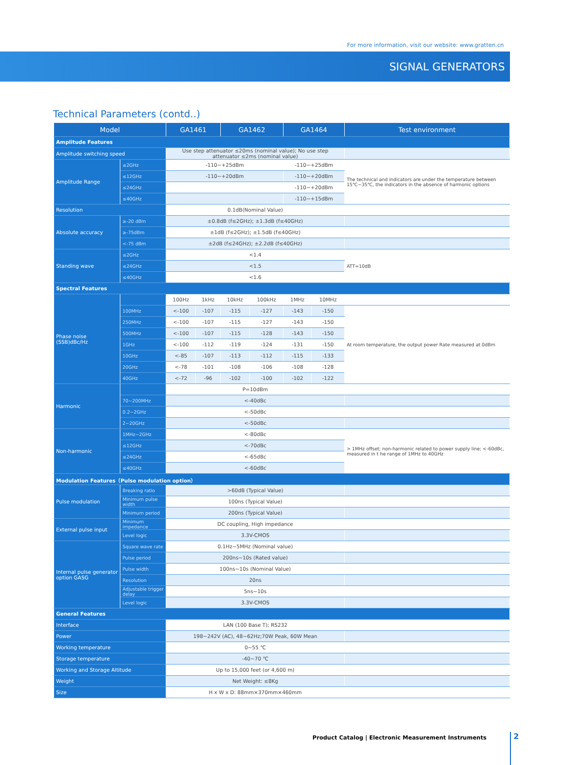For more information, visit our website: www.gratten.cn
SIGNAL GENERATORS
Technical Parameters (contd..)
| Model | | GA1461 | | GA1462 | | GA1464 | | Test environment |
| --- | --- | --- | --- | --- | --- | --- | --- | --- |
| Amplitude Features | | | | | | | | |
| Amplitude switching speed | | Use step attenuator ≤20ms (nominal value); No use step attenuator ≤2ms (nominal value) | | | | | | |
| Amplitude Range | ≤2GHz | -110~+25dBm | | | | -110~+25dBm | | The technical and indicators are under the temperature between 15℃~35℃, the indicators in the absence of harmonic options |
| | ≤12GHz | -110~+20dBm | | | | -110~+20dBm | | |
| | ≤24GHz | | | | | -110~+20dBm | | |
| | ≤40GHz | | | | | -110~+15dBm | | |
| Resolution | | 0.1dB(Nominal Value) | | | | | | |
| Absolute accuracy | ≥-20 dBm | ±0.8dB (f≤2GHz); ±1.3dB (f≤40GHz) | | | | | | |
| | ≥-75dBm | ±1dB (f≤2GHz); ±1.5dB (f≤40GHz) | | | | | | |
| | <-75 dBm | ±2dB (f≤24GHz); ±2.2dB (f≤40GHz) | | | | | | |
| Standing wave | ≤2GHz | <1.4 | | | | | | ATT=10dB |
| | ≤24GHz | <1.5 | | | | | | |
| | ≤40GHz | <1.6 | | | | | | |
| Spectral Features | | | | | | | | |
| Phase noise (SSB)dBc/Hz | | 100Hz | 1kHz | 10kHz | 100kHz | 1MHz | 10MHz | |
| | 100MHz | <-100 | -107 | -115 | -127 | -143 | -150 | At room temperature, the output power Rate measured at 0dBm |
| | 250MHz | <-100 | -107 | -115 | -127 | -143 | -150 | |
| | 500MHz | <-100 | -107 | -115 | -128 | -143 | -150 | |
| | 1GHz | <-100 | -112 | -119 | -124 | -131 | -150 | |
| | 10GHz | <-85 | -107 | -113 | -112 | -115 | -133 | |
| | 20GHz | <-78 | -101 | -108 | -106 | -108 | -128 | |
| | 40GHz | <-72 | -96 | -102 | -100 | -102 | -122 | |
| Harmonic | | P=10dBm | | | | | | |
| | 70~200MHz | <-40dBc | | | | | | |
| | 0.2~2GHz | <-50dBc | | | | | | |
| | 2~20GHz | <-50dBc | | | | | | |
| Non-harmonic | 1MHz~2GHz | <-80dBc | | | | | | > 1MHz offset; non-harmonic related to power supply line; <-60dBc, measured in t he range of 1MHz to 40GHz |
| | ≤12GHz | <-70dBc | | | | | | |
| | ≤24GHz | <-65dBc | | | | | | |
| | ≤40GHz | <-60dBc | | | | | | |
| Modulation Features（Pulse modulation option） | | | | | | | | |
| Pulse modulation | Breaking ratio | >60dB (Typical Value) | | | | | | |
| | Minimum pulse width | 100ns (Typical Value) | | | | | | |
| | Minimum period | 200ns (Typical Value) | | | | | | |
| External pulse input | Minimum impedance | DC coupling, High impedance | | | | | | |
| | Level logic | 3.3V-CMOS | | | | | | |
| Internal pulse generator option GASG | Square wave rate | 0.1Hz~5MHz (Nominal value) | | | | | | |
| | Pulse period | 200ns~10s (Rated value) | | | | | | |
| | Pulse width | 100ns~10s (Nominal Value) | | | | | | |
| | Resolution | 20ns | | | | | | |
| | Adjustable trigger delay | 5ns~10s | | | | | | |
| | Level logic | 3.3V-CMOS | | | | | | |
| General Features | | | | | | | | |
| Interface | | LAN (100 Base T); RS232 | | | | | | |
| Power | | 198~242V (AC), 48~62Hz;70W Peak, 60W Mean | | | | | | |
| Working temperature | | 0~55 ℃ | | | | | | |
| Storage temperature | | -40~70 ℃ | | | | | | |
| Working and Storage Altitude | | Up to 15,000 feet (or 4,600 m) | | | | | | |
| Weight | | Net Weight: ≤8Kg | | | | | | |
| Size | | H x W x D: 88mm×370mm×460mm | | | | | | |
Product Catalog | Electronic Measurement Instruments
2